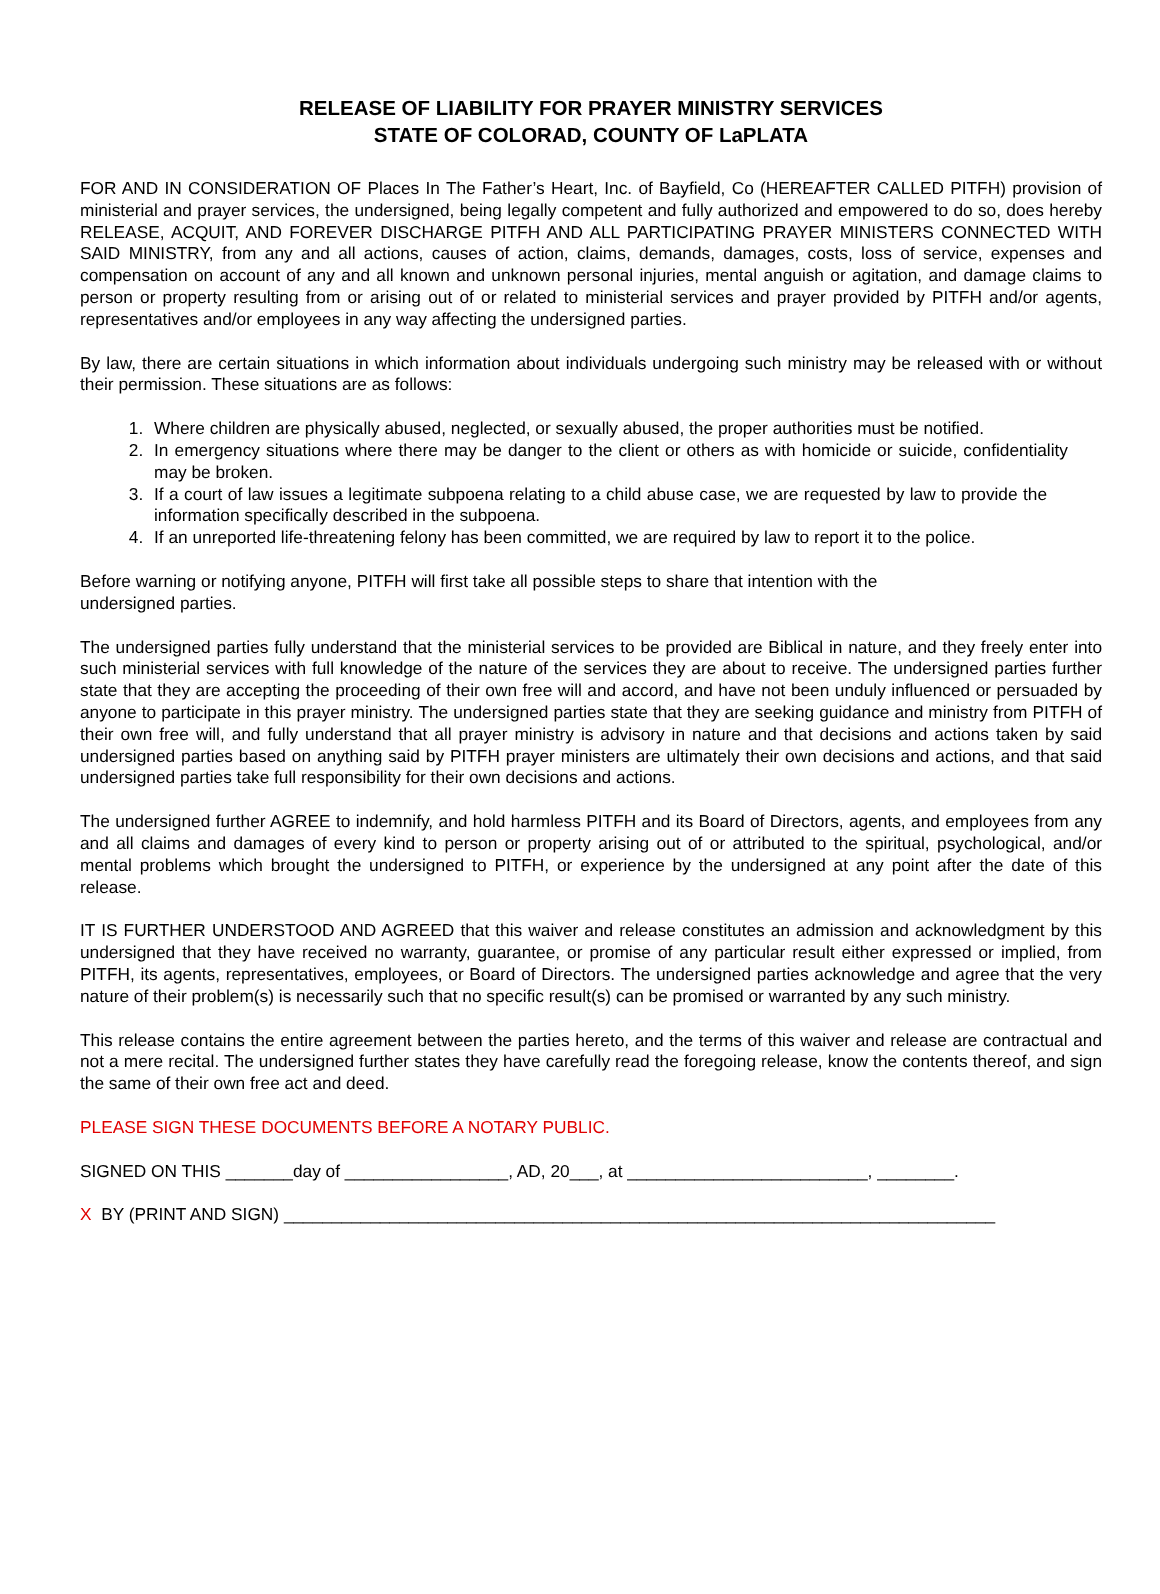RELEASE OF LIABILITY FOR PRAYER MINISTRY SERVICES
STATE OF COLORAD, COUNTY OF LaPLATA
FOR AND IN CONSIDERATION OF Places In The Father’s Heart, Inc. of Bayfield, Co (HEREAFTER CALLED PITFH) provision of ministerial and prayer services, the undersigned, being legally competent and fully authorized and empowered to do so, does hereby RELEASE, ACQUIT, AND FOREVER DISCHARGE PITFH AND ALL PARTICIPATING PRAYER MINISTERS CONNECTED WITH SAID MINISTRY, from any and all actions, causes of action, claims, demands, damages, costs, loss of service, expenses and compensation on account of any and all known and unknown personal injuries, mental anguish or agitation, and damage claims to person or property resulting from or arising out of or related to ministerial services and prayer provided by PITFH and/or agents, representatives and/or employees in any way affecting the undersigned parties.
By law, there are certain situations in which information about individuals undergoing such ministry may be released with or without their permission. These situations are as follows:
1. Where children are physically abused, neglected, or sexually abused, the proper authorities must be notified.
2. In emergency situations where there may be danger to the client or others as with homicide or suicide, confidentiality may be broken.
3. If a court of law issues a legitimate subpoena relating to a child abuse case, we are requested by law to provide the information specifically described in the subpoena.
4. If an unreported life-threatening felony has been committed, we are required by law to report it to the police.
Before warning or notifying anyone, PITFH will first take all possible steps to share that intention with the
undersigned parties.
The undersigned parties fully understand that the ministerial services to be provided are Biblical in nature, and they freely enter into such ministerial services with full knowledge of the nature of the services they are about to receive. The undersigned parties further state that they are accepting the proceeding of their own free will and accord, and have not been unduly influenced or persuaded by anyone to participate in this prayer ministry. The undersigned parties state that they are seeking guidance and ministry from PITFH of their own free will, and fully understand that all prayer ministry is advisory in nature and that decisions and actions taken by said undersigned parties based on anything said by PITFH prayer ministers are ultimately their own decisions and actions, and that said undersigned parties take full responsibility for their own decisions and actions.
The undersigned further AGREE to indemnify, and hold harmless PITFH and its Board of Directors, agents, and employees from any and all claims and damages of every kind to person or property arising out of or attributed to the spiritual, psychological, and/or mental problems which brought the undersigned to PITFH, or experience by the undersigned at any point after the date of this release.
IT IS FURTHER UNDERSTOOD AND AGREED that this waiver and release constitutes an admission and acknowledgment by this undersigned that they have received no warranty, guarantee, or promise of any particular result either expressed or implied, from PITFH, its agents, representatives, employees, or Board of Directors. The undersigned parties acknowledge and agree that the very nature of their problem(s) is necessarily such that no specific result(s) can be promised or warranted by any such ministry.
This release contains the entire agreement between the parties hereto, and the terms of this waiver and release are contractual and not a mere recital. The undersigned further states they have carefully read the foregoing release, know the contents thereof, and sign the same of their own free act and deed.
PLEASE SIGN THESE DOCUMENTS BEFORE A NOTARY PUBLIC.
SIGNED ON THIS _______day of _________________, AD, 20___, at _________________________, ________.
X BY (PRINT AND SIGN) __________________________________________________________________________